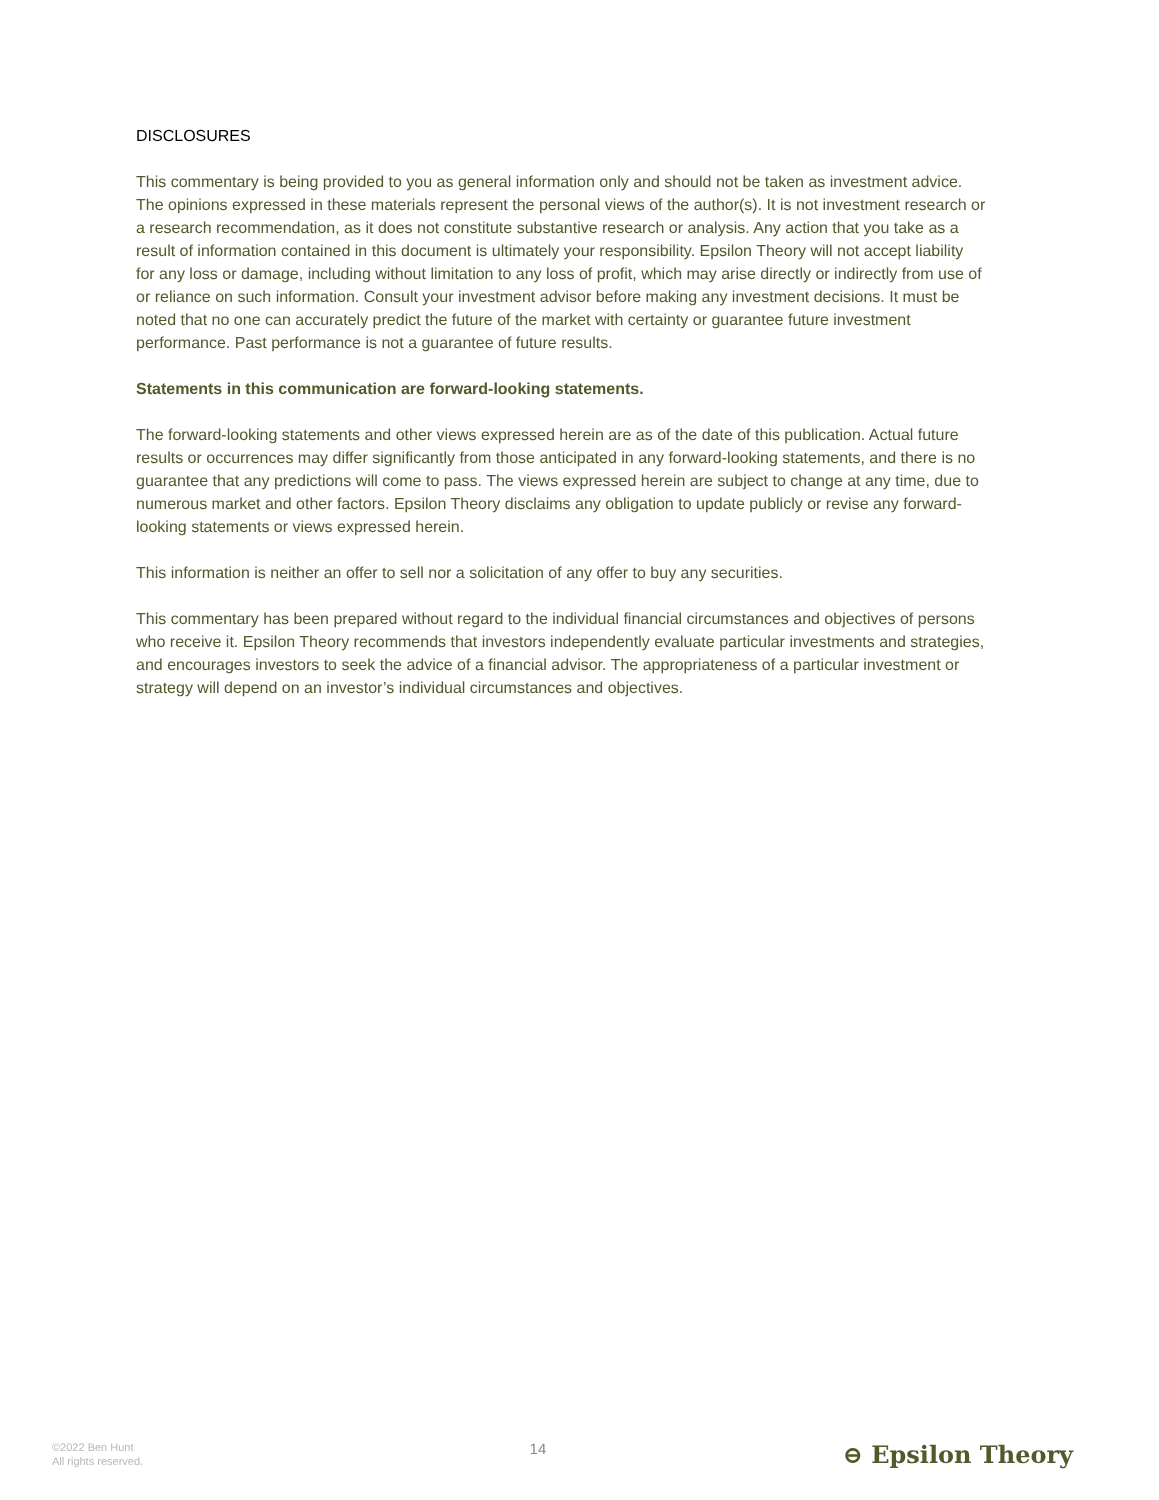DISCLOSURES
This commentary is being provided to you as general information only and should not be taken as investment advice. The opinions expressed in these materials represent the personal views of the author(s). It is not investment research or a research recommendation, as it does not constitute substantive research or analysis. Any action that you take as a result of information contained in this document is ultimately your responsibility. Epsilon Theory will not accept liability for any loss or damage, including without limitation to any loss of profit, which may arise directly or indirectly from use of or reliance on such information. Consult your investment advisor before making any investment decisions. It must be noted that no one can accurately predict the future of the market with certainty or guarantee future investment performance. Past performance is not a guarantee of future results.
Statements in this communication are forward-looking statements.
The forward-looking statements and other views expressed herein are as of the date of this publication. Actual future results or occurrences may differ significantly from those anticipated in any forward-looking statements, and there is no guarantee that any predictions will come to pass. The views expressed herein are subject to change at any time, due to numerous market and other factors. Epsilon Theory disclaims any obligation to update publicly or revise any forward-looking statements or views expressed herein.
This information is neither an offer to sell nor a solicitation of any offer to buy any securities.
This commentary has been prepared without regard to the individual financial circumstances and objectives of persons who receive it. Epsilon Theory recommends that investors independently evaluate particular investments and strategies, and encourages investors to seek the advice of a financial advisor. The appropriateness of a particular investment or strategy will depend on an investor’s individual circumstances and objectives.
©2022 Ben Hunt
All rights reserved.
14
⊖ Epsilon Theory